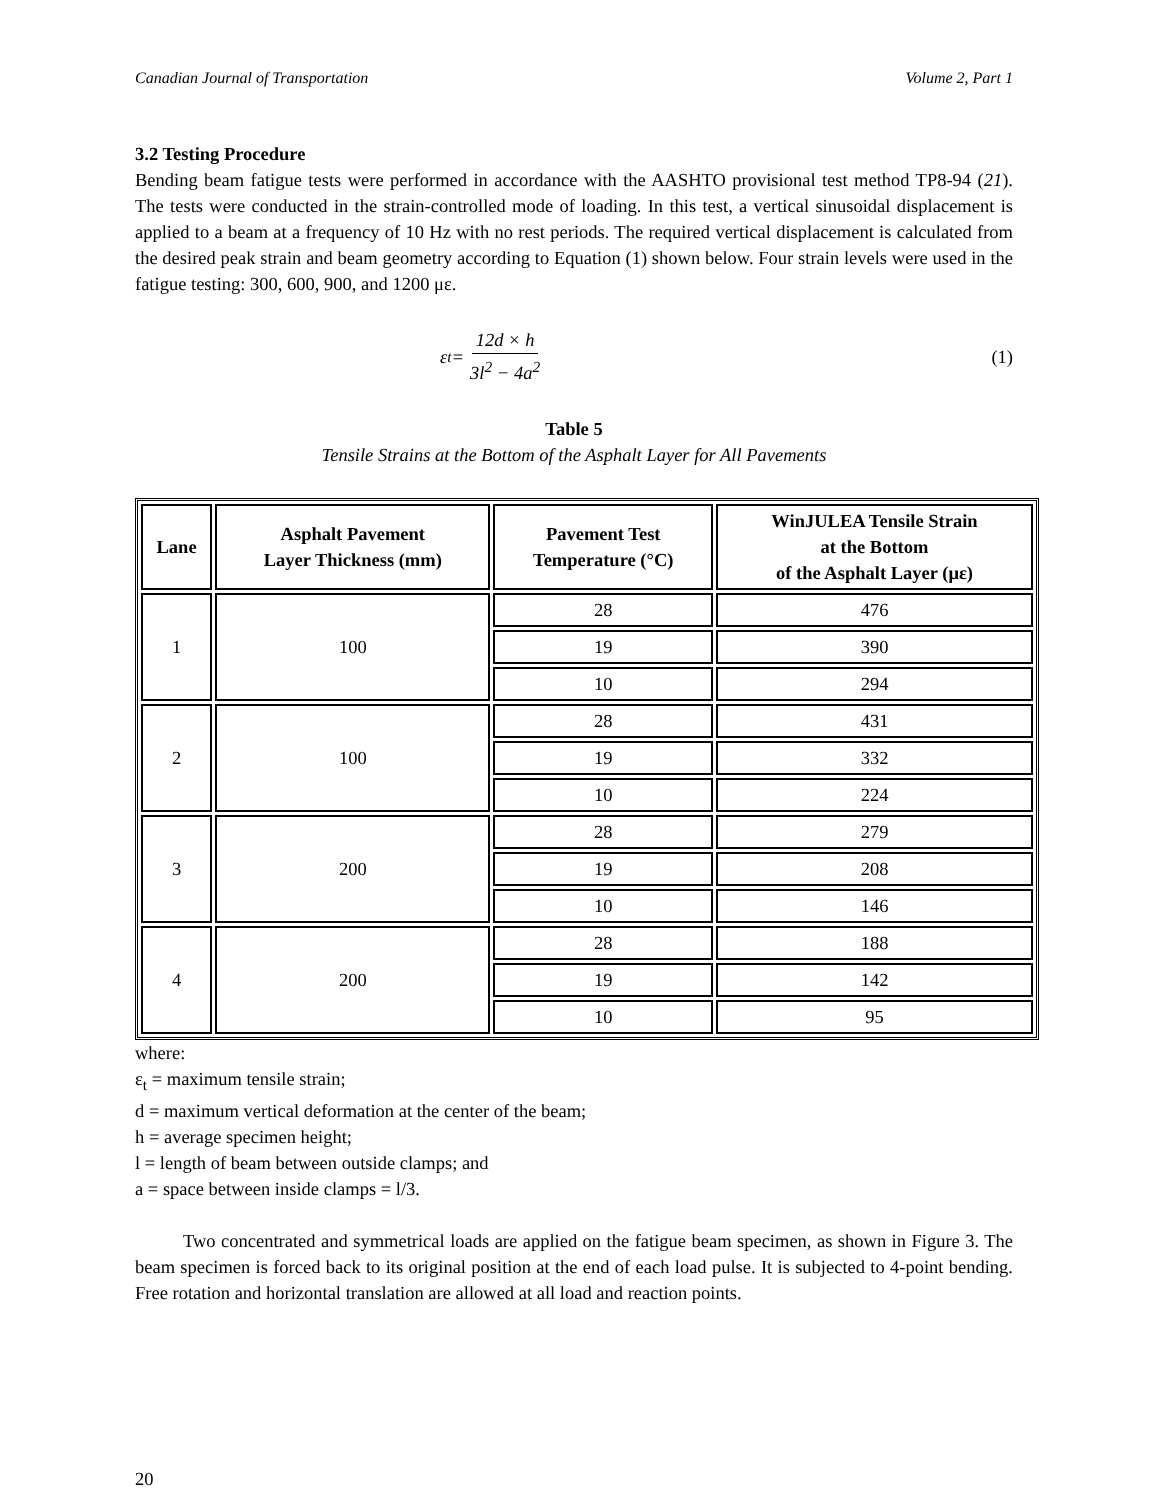Canadian Journal of Transportation Volume 2, Part 1
3.2 Testing Procedure
Bending beam fatigue tests were performed in accordance with the AASHTO provisional test method TP8-94 (21). The tests were conducted in the strain-controlled mode of loading. In this test, a vertical sinusoidal displacement is applied to a beam at a frequency of 10 Hz with no rest periods. The required vertical displacement is calculated from the desired peak strain and beam geometry according to Equation (1) shown below. Four strain levels were used in the fatigue testing: 300, 600, 900, and 1200 με.
ε<sub>t</sub> = 12d × h 3l<sup>2</sup> − 4a<sup>2</sup> (1)
Table 5
Tensile Strains at the Bottom of the Asphalt Layer for All Pavements
| Lane | Asphalt Pavement Layer Thickness (mm) | Pavement Test Temperature (°C) | WinJULEA Tensile Strain at the Bottom of the Asphalt Layer (με) |
| --- | --- | --- | --- |
| 1 | 100 | 28 | 476 |
| | | 19 | 390 |
| | | 10 | 294 |
| 2 | 100 | 28 | 431 |
| | | 19 | 332 |
| | | 10 | 224 |
| 3 | 200 | 28 | 279 |
| | | 19 | 208 |
| | | 10 | 146 |
| 4 | 200 | 28 | 188 |
| | | 19 | 142 |
| | | 10 | 95 |
where:
ε<sub>t</sub> = maximum tensile strain;
d = maximum vertical deformation at the center of the beam;
h = average specimen height;
l = length of beam between outside clamps; and
a = space between inside clamps = l/3.
Two concentrated and symmetrical loads are applied on the fatigue beam specimen, as shown in Figure 3. The beam specimen is forced back to its original position at the end of each load pulse. It is subjected to 4-point bending. Free rotation and horizontal translation are allowed at all load and reaction points.
20